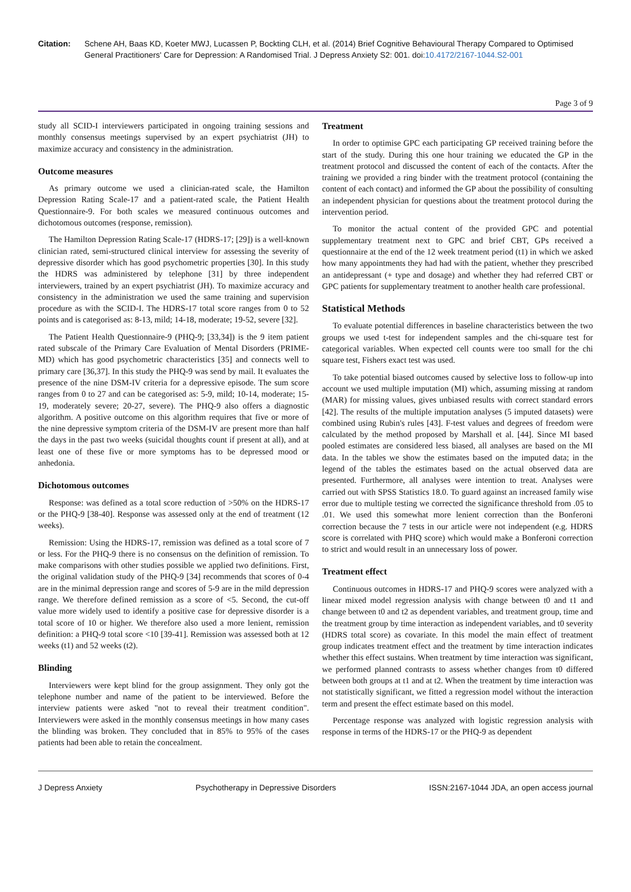Citation: Schene AH, Baas KD, Koeter MWJ, Lucassen P, Bockting CLH, et al. (2014) Brief Cognitive Behavioural Therapy Compared to Optimised General Practitioners' Care for Depression: A Randomised Trial. J Depress Anxiety S2: 001. doi:10.4172/2167-1044.S2-001
Page 3 of 9
study all SCID-I interviewers participated in ongoing training sessions and monthly consensus meetings supervised by an expert psychiatrist (JH) to maximize accuracy and consistency in the administration.
Outcome measures
As primary outcome we used a clinician-rated scale, the Hamilton Depression Rating Scale-17 and a patient-rated scale, the Patient Health Questionnaire-9. For both scales we measured continuous outcomes and dichotomous outcomes (response, remission).
The Hamilton Depression Rating Scale-17 (HDRS-17; [29]) is a well-known clinician rated, semi-structured clinical interview for assessing the severity of depressive disorder which has good psychometric properties [30]. In this study the HDRS was administered by telephone [31] by three independent interviewers, trained by an expert psychiatrist (JH). To maximize accuracy and consistency in the administration we used the same training and supervision procedure as with the SCID-I. The HDRS-17 total score ranges from 0 to 52 points and is categorised as: 8-13, mild; 14-18, moderate; 19-52, severe [32].
The Patient Health Questionnaire-9 (PHQ-9; [33,34]) is the 9 item patient rated subscale of the Primary Care Evaluation of Mental Disorders (PRIME-MD) which has good psychometric characteristics [35] and connects well to primary care [36,37]. In this study the PHQ-9 was send by mail. It evaluates the presence of the nine DSM-IV criteria for a depressive episode. The sum score ranges from 0 to 27 and can be categorised as: 5-9, mild; 10-14, moderate; 15-19, moderately severe; 20-27, severe). The PHQ-9 also offers a diagnostic algorithm. A positive outcome on this algorithm requires that five or more of the nine depressive symptom criteria of the DSM-IV are present more than half the days in the past two weeks (suicidal thoughts count if present at all), and at least one of these five or more symptoms has to be depressed mood or anhedonia.
Dichotomous outcomes
Response: was defined as a total score reduction of >50% on the HDRS-17 or the PHQ-9 [38-40]. Response was assessed only at the end of treatment (12 weeks).
Remission: Using the HDRS-17, remission was defined as a total score of 7 or less. For the PHQ-9 there is no consensus on the definition of remission. To make comparisons with other studies possible we applied two definitions. First, the original validation study of the PHQ-9 [34] recommends that scores of 0-4 are in the minimal depression range and scores of 5-9 are in the mild depression range. We therefore defined remission as a score of <5. Second, the cut-off value more widely used to identify a positive case for depressive disorder is a total score of 10 or higher. We therefore also used a more lenient, remission definition: a PHQ-9 total score <10 [39-41]. Remission was assessed both at 12 weeks (t1) and 52 weeks (t2).
Blinding
Interviewers were kept blind for the group assignment. They only got the telephone number and name of the patient to be interviewed. Before the interview patients were asked "not to reveal their treatment condition". Interviewers were asked in the monthly consensus meetings in how many cases the blinding was broken. They concluded that in 85% to 95% of the cases patients had been able to retain the concealment.
Treatment
In order to optimise GPC each participating GP received training before the start of the study. During this one hour training we educated the GP in the treatment protocol and discussed the content of each of the contacts. After the training we provided a ring binder with the treatment protocol (containing the content of each contact) and informed the GP about the possibility of consulting an independent physician for questions about the treatment protocol during the intervention period.
To monitor the actual content of the provided GPC and potential supplementary treatment next to GPC and brief CBT, GPs received a questionnaire at the end of the 12 week treatment period (t1) in which we asked how many appointments they had had with the patient, whether they prescribed an antidepressant (+ type and dosage) and whether they had referred CBT or GPC patients for supplementary treatment to another health care professional.
Statistical Methods
To evaluate potential differences in baseline characteristics between the two groups we used t-test for independent samples and the chi-square test for categorical variables. When expected cell counts were too small for the chi square test, Fishers exact test was used.
To take potential biased outcomes caused by selective loss to follow-up into account we used multiple imputation (MI) which, assuming missing at random (MAR) for missing values, gives unbiased results with correct standard errors [42]. The results of the multiple imputation analyses (5 imputed datasets) were combined using Rubin's rules [43]. F-test values and degrees of freedom were calculated by the method proposed by Marshall et al. [44]. Since MI based pooled estimates are considered less biased, all analyses are based on the MI data. In the tables we show the estimates based on the imputed data; in the legend of the tables the estimates based on the actual observed data are presented. Furthermore, all analyses were intention to treat. Analyses were carried out with SPSS Statistics 18.0. To guard against an increased family wise error due to multiple testing we corrected the significance threshold from .05 to .01. We used this somewhat more lenient correction than the Bonferoni correction because the 7 tests in our article were not independent (e.g. HDRS score is correlated with PHQ score) which would make a Bonferoni correction to strict and would result in an unnecessary loss of power.
Treatment effect
Continuous outcomes in HDRS-17 and PHQ-9 scores were analyzed with a linear mixed model regression analysis with change between t0 and t1 and change between t0 and t2 as dependent variables, and treatment group, time and the treatment group by time interaction as independent variables, and t0 severity (HDRS total score) as covariate. In this model the main effect of treatment group indicates treatment effect and the treatment by time interaction indicates whether this effect sustains. When treatment by time interaction was significant, we performed planned contrasts to assess whether changes from t0 differed between both groups at t1 and at t2. When the treatment by time interaction was not statistically significant, we fitted a regression model without the interaction term and present the effect estimate based on this model.
Percentage response was analyzed with logistic regression analysis with response in terms of the HDRS-17 or the PHQ-9 as dependent
J Depress Anxiety Psychotherapy in Depressive Disorders ISSN:2167-1044 JDA, an open access journal